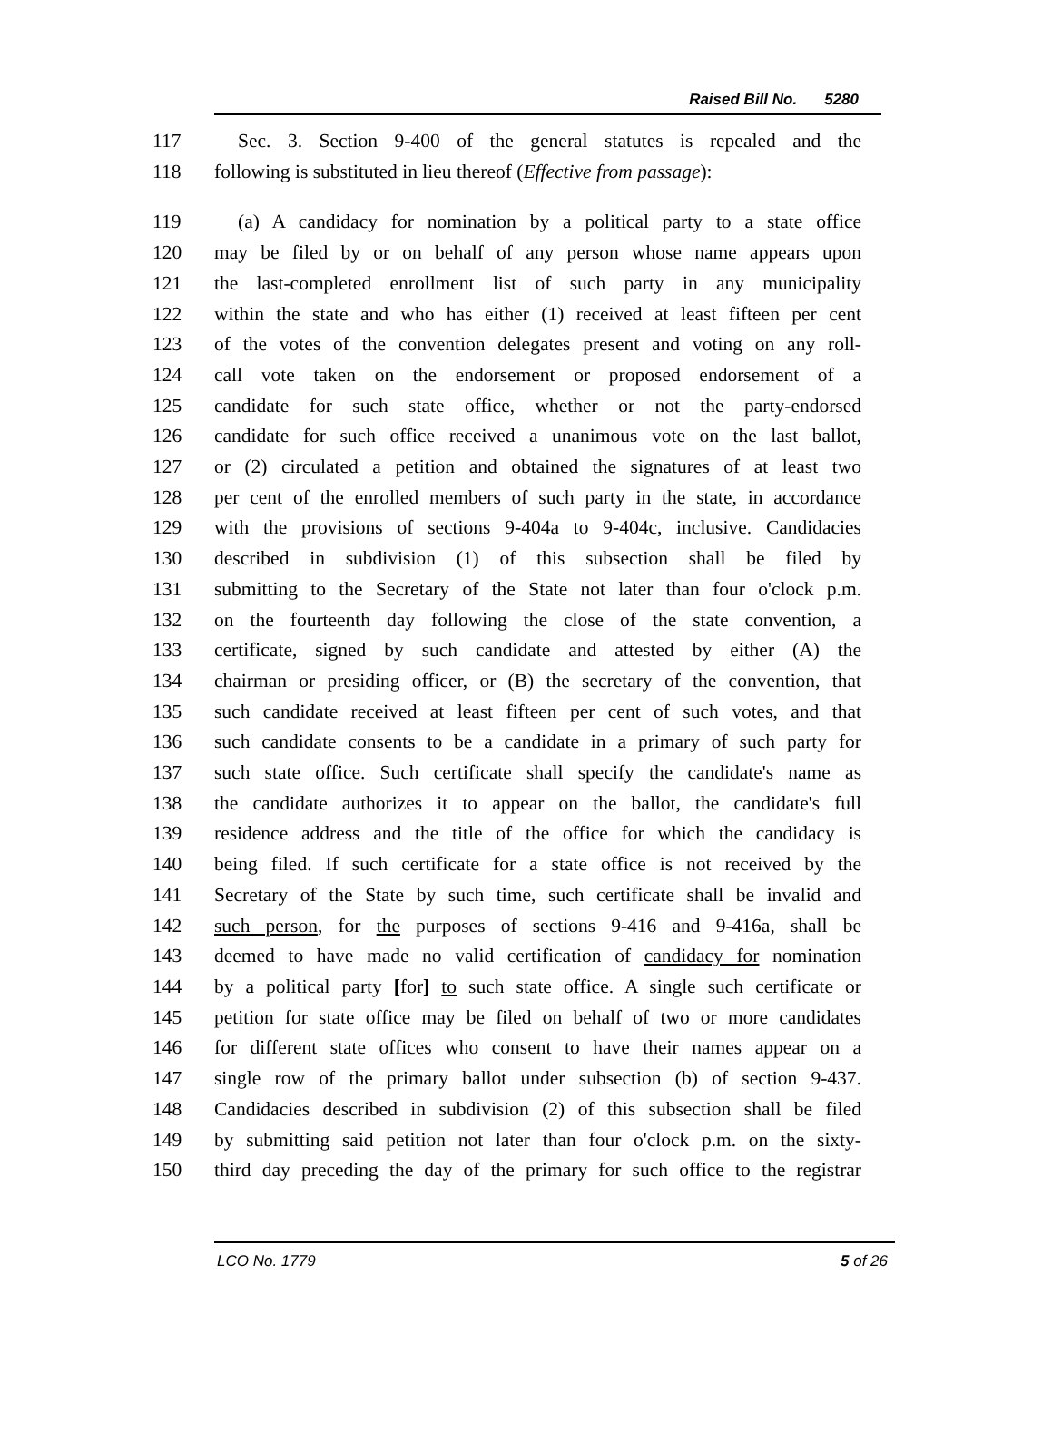Raised Bill No. 5280
117 Sec. 3. Section 9-400 of the general statutes is repealed and the
118 following is substituted in lieu thereof (Effective from passage):
119 (a) A candidacy for nomination by a political party to a state office
120 may be filed by or on behalf of any person whose name appears upon
121 the last-completed enrollment list of such party in any municipality
122 within the state and who has either (1) received at least fifteen per cent
123 of the votes of the convention delegates present and voting on any roll-
124 call vote taken on the endorsement or proposed endorsement of a
125 candidate for such state office, whether or not the party-endorsed
126 candidate for such office received a unanimous vote on the last ballot,
127 or (2) circulated a petition and obtained the signatures of at least two
128 per cent of the enrolled members of such party in the state, in accordance
129 with the provisions of sections 9-404a to 9-404c, inclusive. Candidacies
130 described in subdivision (1) of this subsection shall be filed by
131 submitting to the Secretary of the State not later than four o'clock p.m.
132 on the fourteenth day following the close of the state convention, a
133 certificate, signed by such candidate and attested by either (A) the
134 chairman or presiding officer, or (B) the secretary of the convention, that
135 such candidate received at least fifteen per cent of such votes, and that
136 such candidate consents to be a candidate in a primary of such party for
137 such state office. Such certificate shall specify the candidate's name as
138 the candidate authorizes it to appear on the ballot, the candidate's full
139 residence address and the title of the office for which the candidacy is
140 being filed. If such certificate for a state office is not received by the
141 Secretary of the State by such time, such certificate shall be invalid and
142 such person, for the purposes of sections 9-416 and 9-416a, shall be
143 deemed to have made no valid certification of candidacy for nomination
144 by a political party [for] to such state office. A single such certificate or
145 petition for state office may be filed on behalf of two or more candidates
146 for different state offices who consent to have their names appear on a
147 single row of the primary ballot under subsection (b) of section 9-437.
148 Candidacies described in subdivision (2) of this subsection shall be filed
149 by submitting said petition not later than four o'clock p.m. on the sixty-
150 third day preceding the day of the primary for such office to the registrar
LCO No. 1779 5 of 26